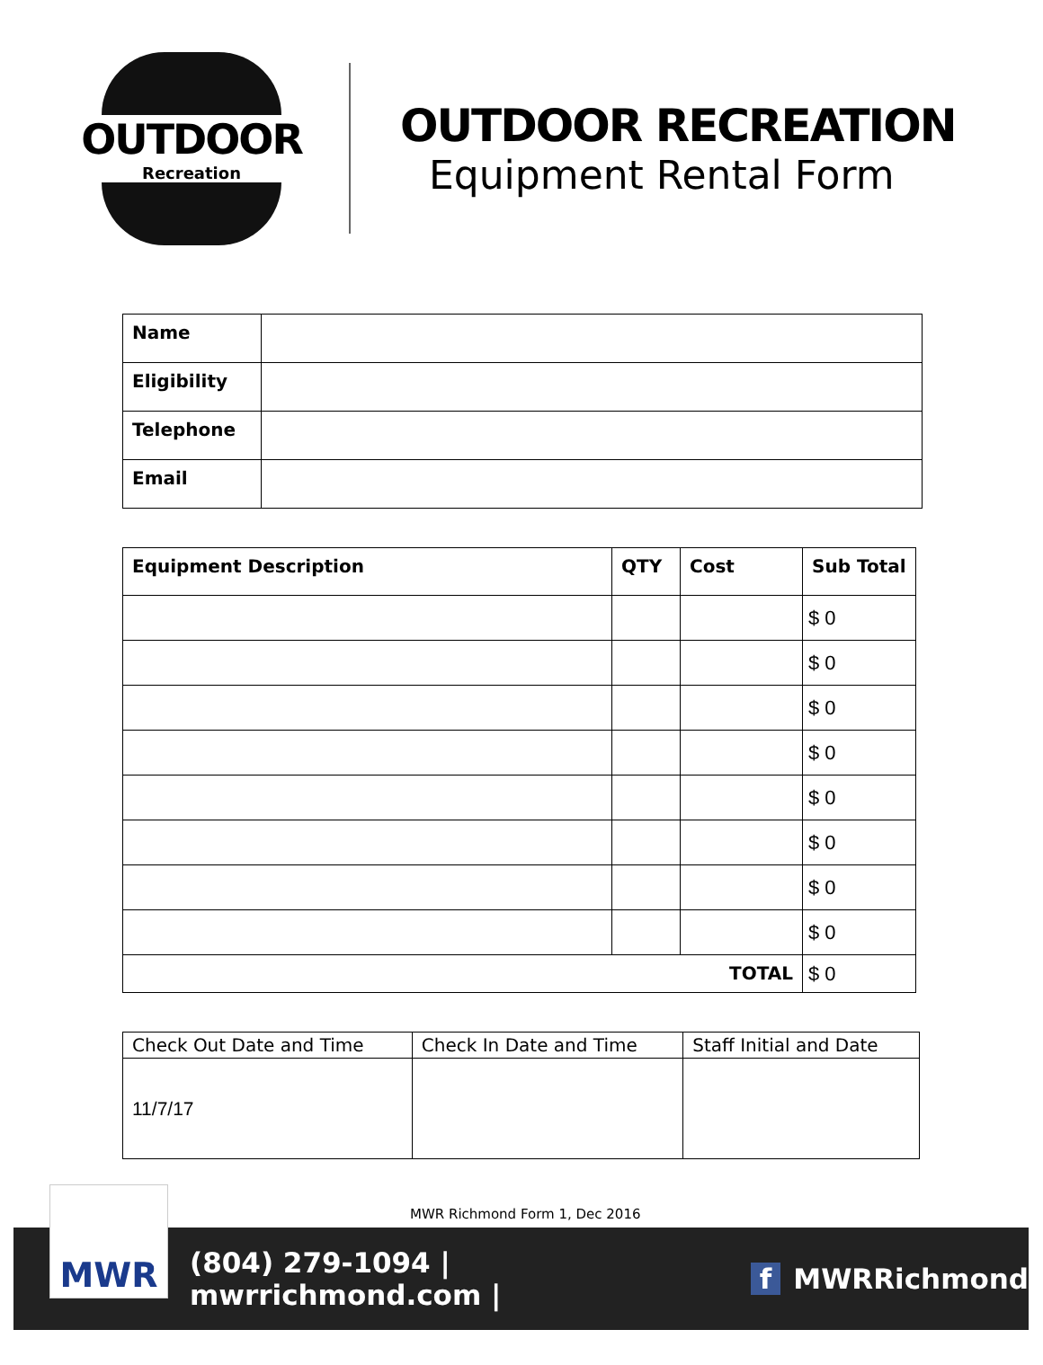OUTDOOR
Recreation
OUTDOOR RECREATION
Equipment Rental Form
| Name | |
| Eligibility | |
| Telephone | |
| Email | |
| Equipment Description | QTY | Cost | Sub Total |
| --- | --- | --- | --- |
| | | | $ 0 |
| | | | $ 0 |
| | | | $ 0 |
| | | | $ 0 |
| | | | $ 0 |
| | | | $ 0 |
| | | | $ 0 |
| | | | $ 0 |
| TOTAL | | | $ 0 |
| Check Out Date and Time | Check In Date and Time | Staff Initial and Date |
| --- | --- | --- |
| 11/7/17 | | |
MWR Richmond Form 1, Dec 2016
(804) 279-1094 | mwrrichmond.com | f MWRRichmond
MWR